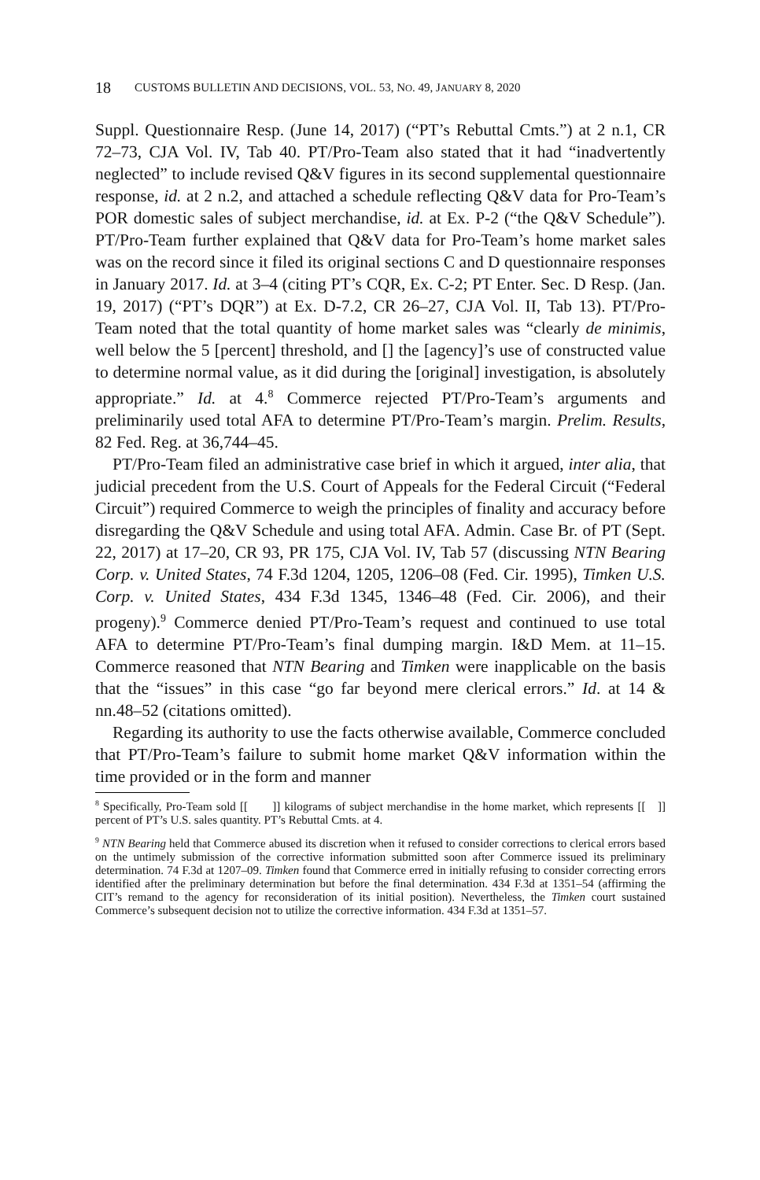18 CUSTOMS BULLETIN AND DECISIONS, VOL. 53, NO. 49, JANUARY 8, 2020
Suppl. Questionnaire Resp. (June 14, 2017) (“PT’s Rebuttal Cmts.”) at 2 n.1, CR 72–73, CJA Vol. IV, Tab 40. PT/Pro-Team also stated that it had “inadvertently neglected” to include revised Q&V figures in its second supplemental questionnaire response, id. at 2 n.2, and attached a schedule reflecting Q&V data for Pro-Team’s POR domestic sales of subject merchandise, id. at Ex. P-2 (“the Q&V Schedule”). PT/Pro-Team further explained that Q&V data for Pro-Team’s home market sales was on the record since it filed its original sections C and D questionnaire responses in January 2017. Id. at 3–4 (citing PT’s CQR, Ex. C-2; PT Enter. Sec. D Resp. (Jan. 19, 2017) (“PT’s DQR”) at Ex. D-7.2, CR 26–27, CJA Vol. II, Tab 13). PT/Pro-Team noted that the total quantity of home market sales was “clearly de minimis, well below the 5 [percent] threshold, and [] the [agency]’s use of constructed value to determine normal value, as it did during the [original] investigation, is absolutely appropriate.” Id. at 4.<sup>8</sup> Commerce rejected PT/Pro-Team’s arguments and preliminarily used total AFA to determine PT/Pro-Team’s margin. Prelim. Results, 82 Fed. Reg. at 36,744–45.
PT/Pro-Team filed an administrative case brief in which it argued, inter alia, that judicial precedent from the U.S. Court of Appeals for the Federal Circuit (“Federal Circuit”) required Commerce to weigh the principles of finality and accuracy before disregarding the Q&V Schedule and using total AFA. Admin. Case Br. of PT (Sept. 22, 2017) at 17–20, CR 93, PR 175, CJA Vol. IV, Tab 57 (discussing NTN Bearing Corp. v. United States, 74 F.3d 1204, 1205, 1206–08 (Fed. Cir. 1995), Timken U.S. Corp. v. United States, 434 F.3d 1345, 1346–48 (Fed. Cir. 2006), and their progeny).<sup>9</sup> Commerce denied PT/Pro-Team’s request and continued to use total AFA to determine PT/Pro-Team’s final dumping margin. I&D Mem. at 11–15. Commerce reasoned that NTN Bearing and Timken were inapplicable on the basis that the “issues” in this case “go far beyond mere clerical errors.” Id. at 14 & nn.48–52 (citations omitted).
Regarding its authority to use the facts otherwise available, Commerce concluded that PT/Pro-Team’s failure to submit home market Q&V information within the time provided or in the form and manner
<sup>8</sup> Specifically, Pro-Team sold [[ ]] kilograms of subject merchandise in the home market, which represents [[ ]] percent of PT’s U.S. sales quantity. PT’s Rebuttal Cmts. at 4.
<sup>9</sup> NTN Bearing held that Commerce abused its discretion when it refused to consider corrections to clerical errors based on the untimely submission of the corrective information submitted soon after Commerce issued its preliminary determination. 74 F.3d at 1207–09. Timken found that Commerce erred in initially refusing to consider correcting errors identified after the preliminary determination but before the final determination. 434 F.3d at 1351–54 (affirming the CIT’s remand to the agency for reconsideration of its initial position). Nevertheless, the Timken court sustained Commerce’s subsequent decision not to utilize the corrective information. 434 F.3d at 1351–57.